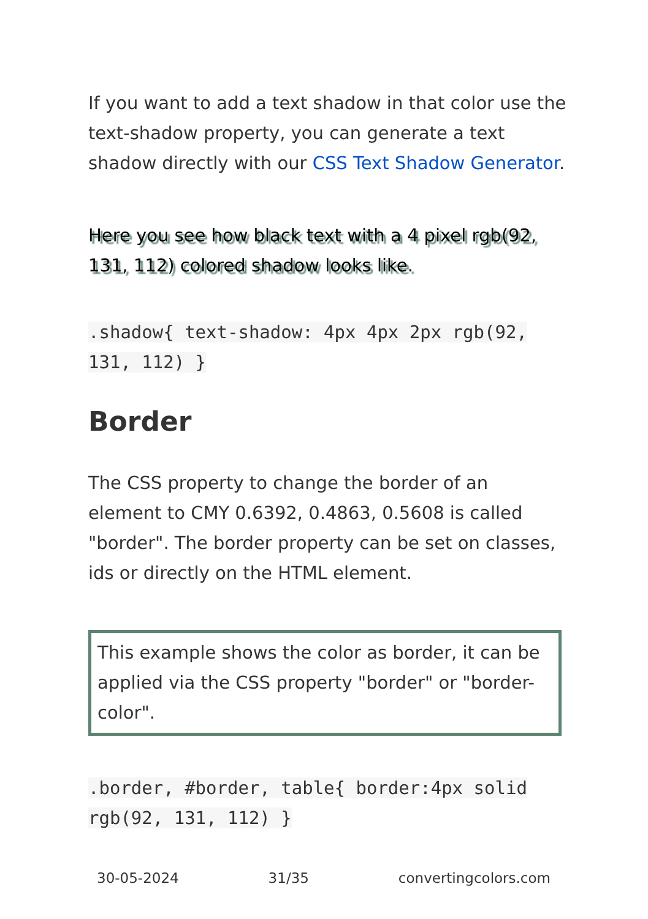If you want to add a text shadow in that color use the text-shadow property, you can generate a text shadow directly with our CSS Text Shadow Generator.
Here you see how black text with a 4 pixel rgb(92, 131, 112) colored shadow looks like.
.shadow{ text-shadow: 4px 4px 2px rgb(92, 131, 112) }
Border
The CSS property to change the border of an element to CMY 0.6392, 0.4863, 0.5608 is called "border". The border property can be set on classes, ids or directly on the HTML element.
This example shows the color as border, it can be applied via the CSS property "border" or "border-color".
.border, #border, table{ border:4px solid rgb(92, 131, 112) }
30-05-2024 31/35 convertingcolors.com